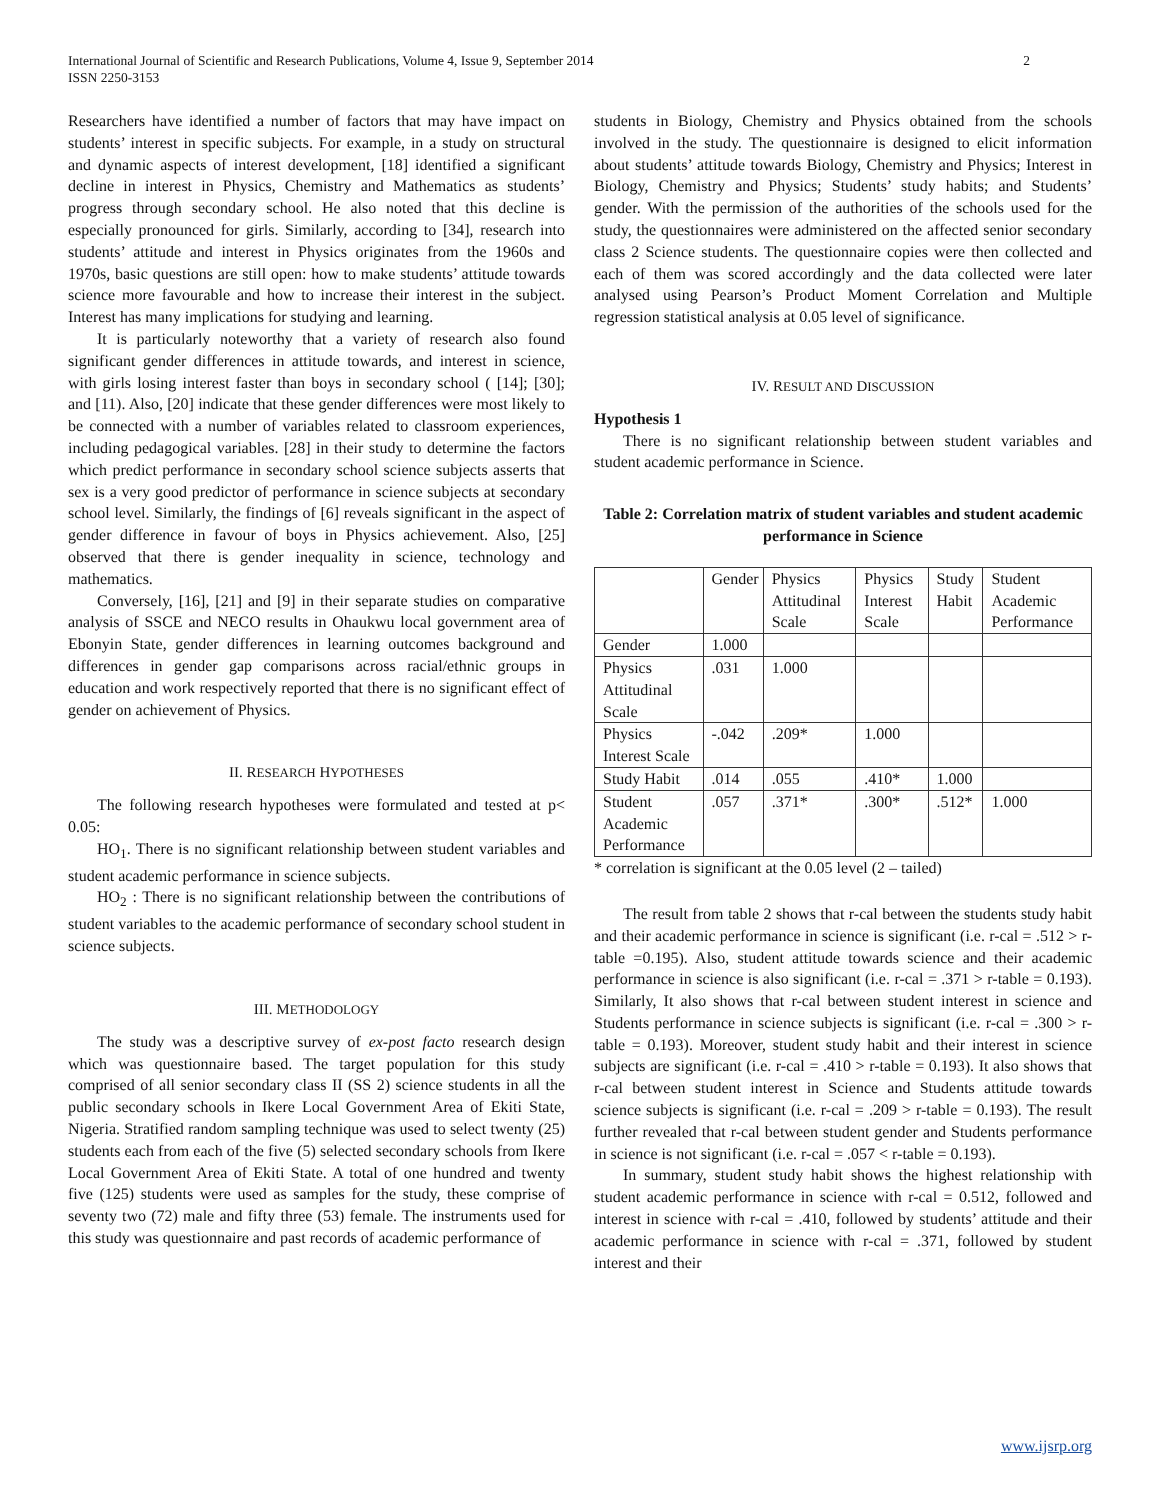International Journal of Scientific and Research Publications, Volume 4, Issue 9, September 2014
ISSN 2250-3153
2
Researchers have identified a number of factors that may have impact on students’ interest in specific subjects. For example, in a study on structural and dynamic aspects of interest development, [18] identified a significant decline in interest in Physics, Chemistry and Mathematics as students’ progress through secondary school. He also noted that this decline is especially pronounced for girls. Similarly, according to [34], research into students’ attitude and interest in Physics originates from the 1960s and 1970s, basic questions are still open: how to make students’ attitude towards science more favourable and how to increase their interest in the subject. Interest has many implications for studying and learning.
It is particularly noteworthy that a variety of research also found significant gender differences in attitude towards, and interest in science, with girls losing interest faster than boys in secondary school ( [14]; [30]; and [11). Also, [20] indicate that these gender differences were most likely to be connected with a number of variables related to classroom experiences, including pedagogical variables. [28] in their study to determine the factors which predict performance in secondary school science subjects asserts that sex is a very good predictor of performance in science subjects at secondary school level. Similarly, the findings of [6] reveals significant in the aspect of gender difference in favour of boys in Physics achievement. Also, [25] observed that there is gender inequality in science, technology and mathematics.
Conversely, [16], [21] and [9] in their separate studies on comparative analysis of SSCE and NECO results in Ohaukwu local government area of Ebonyin State, gender differences in learning outcomes background and differences in gender gap comparisons across racial/ethnic groups in education and work respectively reported that there is no significant effect of gender on achievement of Physics.
II. RESEARCH HYPOTHESES
The following research hypotheses were formulated and tested at p< 0.05:
HO<sub>1</sub>. There is no significant relationship between student variables and student academic performance in science subjects.
HO<sub>2</sub> : There is no significant relationship between the contributions of student variables to the academic performance of secondary school student in science subjects.
III. METHODOLOGY
The study was a descriptive survey of ex-post facto research design which was questionnaire based. The target population for this study comprised of all senior secondary class II (SS 2) science students in all the public secondary schools in Ikere Local Government Area of Ekiti State, Nigeria. Stratified random sampling technique was used to select twenty (25) students each from each of the five (5) selected secondary schools from Ikere Local Government Area of Ekiti State. A total of one hundred and twenty five (125) students were used as samples for the study, these comprise of seventy two (72) male and fifty three (53) female. The instruments used for this study was questionnaire and past records of academic performance of
students in Biology, Chemistry and Physics obtained from the schools involved in the study. The questionnaire is designed to elicit information about students’ attitude towards Biology, Chemistry and Physics; Interest in Biology, Chemistry and Physics; Students’ study habits; and Students’ gender. With the permission of the authorities of the schools used for the study, the questionnaires were administered on the affected senior secondary class 2 Science students. The questionnaire copies were then collected and each of them was scored accordingly and the data collected were later analysed using Pearson’s Product Moment Correlation and Multiple regression statistical analysis at 0.05 level of significance.
IV. RESULT AND DISCUSSION
Hypothesis 1
There is no significant relationship between student variables and student academic performance in Science.
Table 2: Correlation matrix of student variables and student academic performance in Science
| | Gender | Physics Attitudinal Scale | Physics Interest Scale | Study Habit | Student Academic Performance |
| Gender | 1.000 | | | | |
| Physics Attitudinal Scale | .031 | 1.000 | | | |
| Physics Interest Scale | -.042 | .209* | 1.000 | | |
| Study Habit | .014 | .055 | .410* | 1.000 | |
| Student Academic Performance | .057 | .371* | .300* | .512* | 1.000 |
* correlation is significant at the 0.05 level (2 – tailed)
The result from table 2 shows that r-cal between the students study habit and their academic performance in science is significant (i.e. r-cal = .512 > r-table =0.195). Also, student attitude towards science and their academic performance in science is also significant (i.e. r-cal = .371 > r-table = 0.193). Similarly, It also shows that r-cal between student interest in science and Students performance in science subjects is significant (i.e. r-cal = .300 > r-table = 0.193). Moreover, student study habit and their interest in science subjects are significant (i.e. r-cal = .410 > r-table = 0.193). It also shows that r-cal between student interest in Science and Students attitude towards science subjects is significant (i.e. r-cal = .209 > r-table = 0.193). The result further revealed that r-cal between student gender and Students performance in science is not significant (i.e. r-cal = .057 < r-table = 0.193).
In summary, student study habit shows the highest relationship with student academic performance in science with r-cal = 0.512, followed and interest in science with r-cal = .410, followed by students’ attitude and their academic performance in science with r-cal = .371, followed by student interest and their
www.ijsrp.org